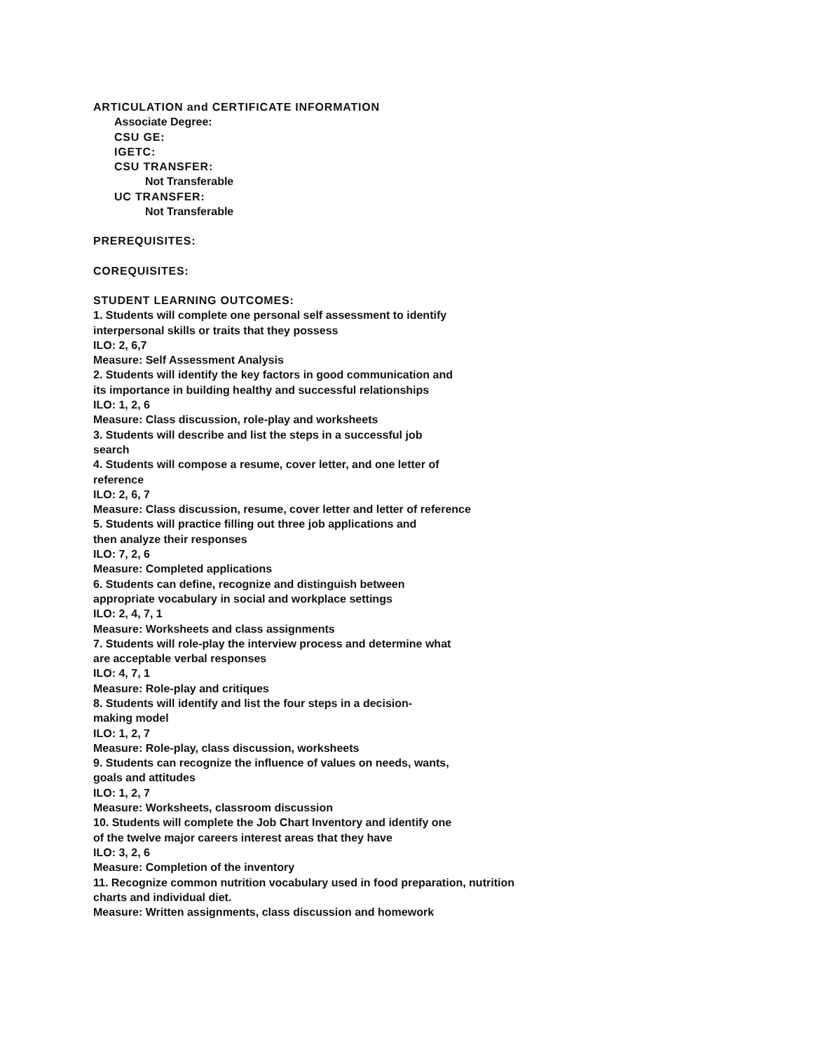ARTICULATION and CERTIFICATE INFORMATION
Associate Degree:
CSU GE:
IGETC:
CSU TRANSFER:
Not Transferable
UC TRANSFER:
Not Transferable
PREREQUISITES:
COREQUISITES:
STUDENT LEARNING OUTCOMES:
1. Students will complete one personal self assessment to identify
interpersonal skills or traits that they possess
ILO: 2, 6,7
Measure: Self Assessment Analysis
2. Students will identify the key factors in good communication and
its importance in building healthy and successful relationships
ILO: 1, 2, 6
Measure: Class discussion, role-play and worksheets
3. Students will describe and list the steps in a successful job
search
4. Students will compose a resume, cover letter, and one letter of
reference
ILO: 2, 6, 7
Measure: Class discussion, resume, cover letter and letter of reference
5. Students will practice filling out three job applications and
then analyze their responses
ILO: 7, 2, 6
Measure: Completed applications
6. Students can define, recognize and distinguish between
appropriate vocabulary in social and workplace settings
ILO: 2, 4, 7, 1
Measure: Worksheets and class assignments
7. Students will role-play the interview process and determine what
are acceptable verbal responses
ILO: 4, 7, 1
Measure: Role-play and critiques
8. Students will identify and list the four steps in a decision-
making model
ILO: 1, 2, 7
Measure: Role-play, class discussion, worksheets
9. Students can recognize the influence of values on needs, wants,
goals and attitudes
ILO: 1, 2, 7
Measure: Worksheets, classroom discussion
10. Students will complete the Job Chart Inventory and identify one
of the twelve major careers interest areas that they have
ILO: 3, 2, 6
Measure: Completion of the inventory
11. Recognize common nutrition vocabulary used in food preparation, nutrition
charts and individual diet.
Measure: Written assignments, class discussion and homework